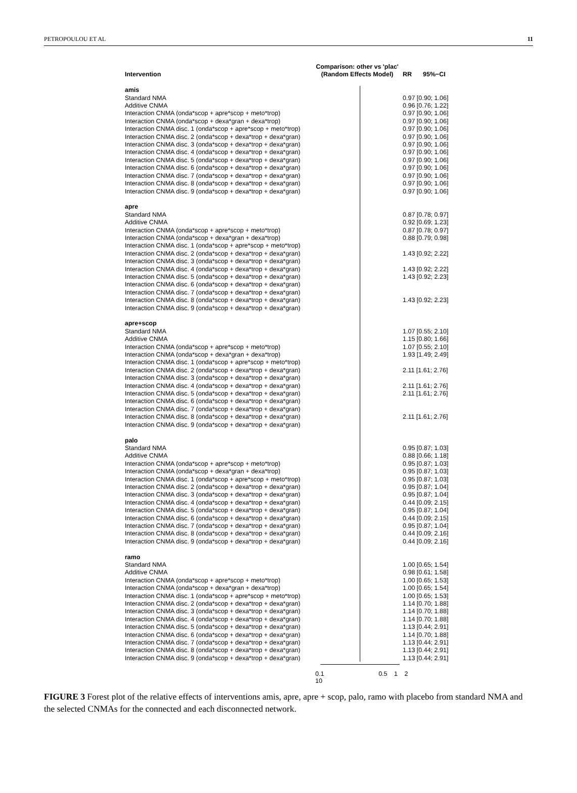PETROPOULOU ET AL 11
| Intervention | Comparison: other vs 'plac' (Random Effects Model) | RR | 95%−CI |
| --- | --- | --- | --- |
| amis | | | |
| Standard NMA | | 0.97 [0.90; 1.06] | |
| Additive CNMA | | 0.96 [0.76; 1.22] | |
| Interaction CNMA (onda*scop + apre*scop + meto*trop) | | 0.97 [0.90; 1.06] | |
| Interaction CNMA (onda*scop + dexa*gran + dexa*trop) | | 0.97 [0.90; 1.06] | |
| Interaction CNMA disc. 1 (onda*scop + apre*scop + meto*trop) | | 0.97 [0.90; 1.06] | |
| Interaction CNMA disc. 2 (onda*scop + dexa*trop + dexa*gran) | | 0.97 [0.90; 1.06] | |
| Interaction CNMA disc. 3 (onda*scop + dexa*trop + dexa*gran) | | 0.97 [0.90; 1.06] | |
| Interaction CNMA disc. 4 (onda*scop + dexa*trop + dexa*gran) | | 0.97 [0.90; 1.06] | |
| Interaction CNMA disc. 5 (onda*scop + dexa*trop + dexa*gran) | | 0.97 [0.90; 1.06] | |
| Interaction CNMA disc. 6 (onda*scop + dexa*trop + dexa*gran) | | 0.97 [0.90; 1.06] | |
| Interaction CNMA disc. 7 (onda*scop + dexa*trop + dexa*gran) | | 0.97 [0.90; 1.06] | |
| Interaction CNMA disc. 8 (onda*scop + dexa*trop + dexa*gran) | | 0.97 [0.90; 1.06] | |
| Interaction CNMA disc. 9 (onda*scop + dexa*trop + dexa*gran) | | 0.97 [0.90; 1.06] | |
| apre | | | |
| Standard NMA | | 0.87 [0.78; 0.97] | |
| Additive CNMA | | 0.92 [0.69; 1.23] | |
| Interaction CNMA (onda*scop + apre*scop + meto*trop) | | 0.87 [0.78; 0.97] | |
| Interaction CNMA (onda*scop + dexa*gran + dexa*trop) | | 0.88 [0.79; 0.98] | |
| Interaction CNMA disc. 1 (onda*scop + apre*scop + meto*trop) | | | |
| Interaction CNMA disc. 2 (onda*scop + dexa*trop + dexa*gran) | | 1.43 [0.92; 2.22] | |
| Interaction CNMA disc. 3 (onda*scop + dexa*trop + dexa*gran) | | | |
| Interaction CNMA disc. 4 (onda*scop + dexa*trop + dexa*gran) | | 1.43 [0.92; 2.22] | |
| Interaction CNMA disc. 5 (onda*scop + dexa*trop + dexa*gran) | | 1.43 [0.92; 2.23] | |
| Interaction CNMA disc. 6 (onda*scop + dexa*trop + dexa*gran) | | | |
| Interaction CNMA disc. 7 (onda*scop + dexa*trop + dexa*gran) | | | |
| Interaction CNMA disc. 8 (onda*scop + dexa*trop + dexa*gran) | | 1.43 [0.92; 2.23] | |
| Interaction CNMA disc. 9 (onda*scop + dexa*trop + dexa*gran) | | | |
| apre+scop | | | |
| Standard NMA | | 1.07 [0.55; 2.10] | |
| Additive CNMA | | 1.15 [0.80; 1.66] | |
| Interaction CNMA (onda*scop + apre*scop + meto*trop) | | 1.07 [0.55; 2.10] | |
| Interaction CNMA (onda*scop + dexa*gran + dexa*trop) | | 1.93 [1.49; 2.49] | |
| Interaction CNMA disc. 1 (onda*scop + apre*scop + meto*trop) | | | |
| Interaction CNMA disc. 2 (onda*scop + dexa*trop + dexa*gran) | | 2.11 [1.61; 2.76] | |
| Interaction CNMA disc. 3 (onda*scop + dexa*trop + dexa*gran) | | | |
| Interaction CNMA disc. 4 (onda*scop + dexa*trop + dexa*gran) | | 2.11 [1.61; 2.76] | |
| Interaction CNMA disc. 5 (onda*scop + dexa*trop + dexa*gran) | | 2.11 [1.61; 2.76] | |
| Interaction CNMA disc. 6 (onda*scop + dexa*trop + dexa*gran) | | | |
| Interaction CNMA disc. 7 (onda*scop + dexa*trop + dexa*gran) | | | |
| Interaction CNMA disc. 8 (onda*scop + dexa*trop + dexa*gran) | | 2.11 [1.61; 2.76] | |
| Interaction CNMA disc. 9 (onda*scop + dexa*trop + dexa*gran) | | | |
| palo | | | |
| Standard NMA | | 0.95 [0.87; 1.03] | |
| Additive CNMA | | 0.88 [0.66; 1.18] | |
| Interaction CNMA (onda*scop + apre*scop + meto*trop) | | 0.95 [0.87; 1.03] | |
| Interaction CNMA (onda*scop + dexa*gran + dexa*trop) | | 0.95 [0.87; 1.03] | |
| Interaction CNMA disc. 1 (onda*scop + apre*scop + meto*trop) | | 0.95 [0.87; 1.03] | |
| Interaction CNMA disc. 2 (onda*scop + dexa*trop + dexa*gran) | | 0.95 [0.87; 1.04] | |
| Interaction CNMA disc. 3 (onda*scop + dexa*trop + dexa*gran) | | 0.95 [0.87; 1.04] | |
| Interaction CNMA disc. 4 (onda*scop + dexa*trop + dexa*gran) | | 0.44 [0.09; 2.15] | |
| Interaction CNMA disc. 5 (onda*scop + dexa*trop + dexa*gran) | | 0.95 [0.87; 1.04] | |
| Interaction CNMA disc. 6 (onda*scop + dexa*trop + dexa*gran) | | 0.44 [0.09; 2.15] | |
| Interaction CNMA disc. 7 (onda*scop + dexa*trop + dexa*gran) | | 0.95 [0.87; 1.04] | |
| Interaction CNMA disc. 8 (onda*scop + dexa*trop + dexa*gran) | | 0.44 [0.09; 2.16] | |
| Interaction CNMA disc. 9 (onda*scop + dexa*trop + dexa*gran) | | 0.44 [0.09; 2.16] | |
| ramo | | | |
| Standard NMA | | 1.00 [0.65; 1.54] | |
| Additive CNMA | | 0.98 [0.61; 1.58] | |
| Interaction CNMA (onda*scop + apre*scop + meto*trop) | | 1.00 [0.65; 1.53] | |
| Interaction CNMA (onda*scop + dexa*gran + dexa*trop) | | 1.00 [0.65; 1.54] | |
| Interaction CNMA disc. 1 (onda*scop + apre*scop + meto*trop) | | 1.00 [0.65; 1.53] | |
| Interaction CNMA disc. 2 (onda*scop + dexa*trop + dexa*gran) | | 1.14 [0.70; 1.88] | |
| Interaction CNMA disc. 3 (onda*scop + dexa*trop + dexa*gran) | | 1.14 [0.70; 1.88] | |
| Interaction CNMA disc. 4 (onda*scop + dexa*trop + dexa*gran) | | 1.14 [0.70; 1.88] | |
| Interaction CNMA disc. 5 (onda*scop + dexa*trop + dexa*gran) | | 1.13 [0.44; 2.91] | |
| Interaction CNMA disc. 6 (onda*scop + dexa*trop + dexa*gran) | | 1.14 [0.70; 1.88] | |
| Interaction CNMA disc. 7 (onda*scop + dexa*trop + dexa*gran) | | 1.13 [0.44; 2.91] | |
| Interaction CNMA disc. 8 (onda*scop + dexa*trop + dexa*gran) | | 1.13 [0.44; 2.91] | |
| Interaction CNMA disc. 9 (onda*scop + dexa*trop + dexa*gran) | | 1.13 [0.44; 2.91] | |
0.1 0.5 1 2 10
FIGURE 3 Forest plot of the relative effects of interventions amis, apre, apre + scop, palo, ramo with placebo from standard NMA and the selected CNMAs for the connected and each disconnected network.